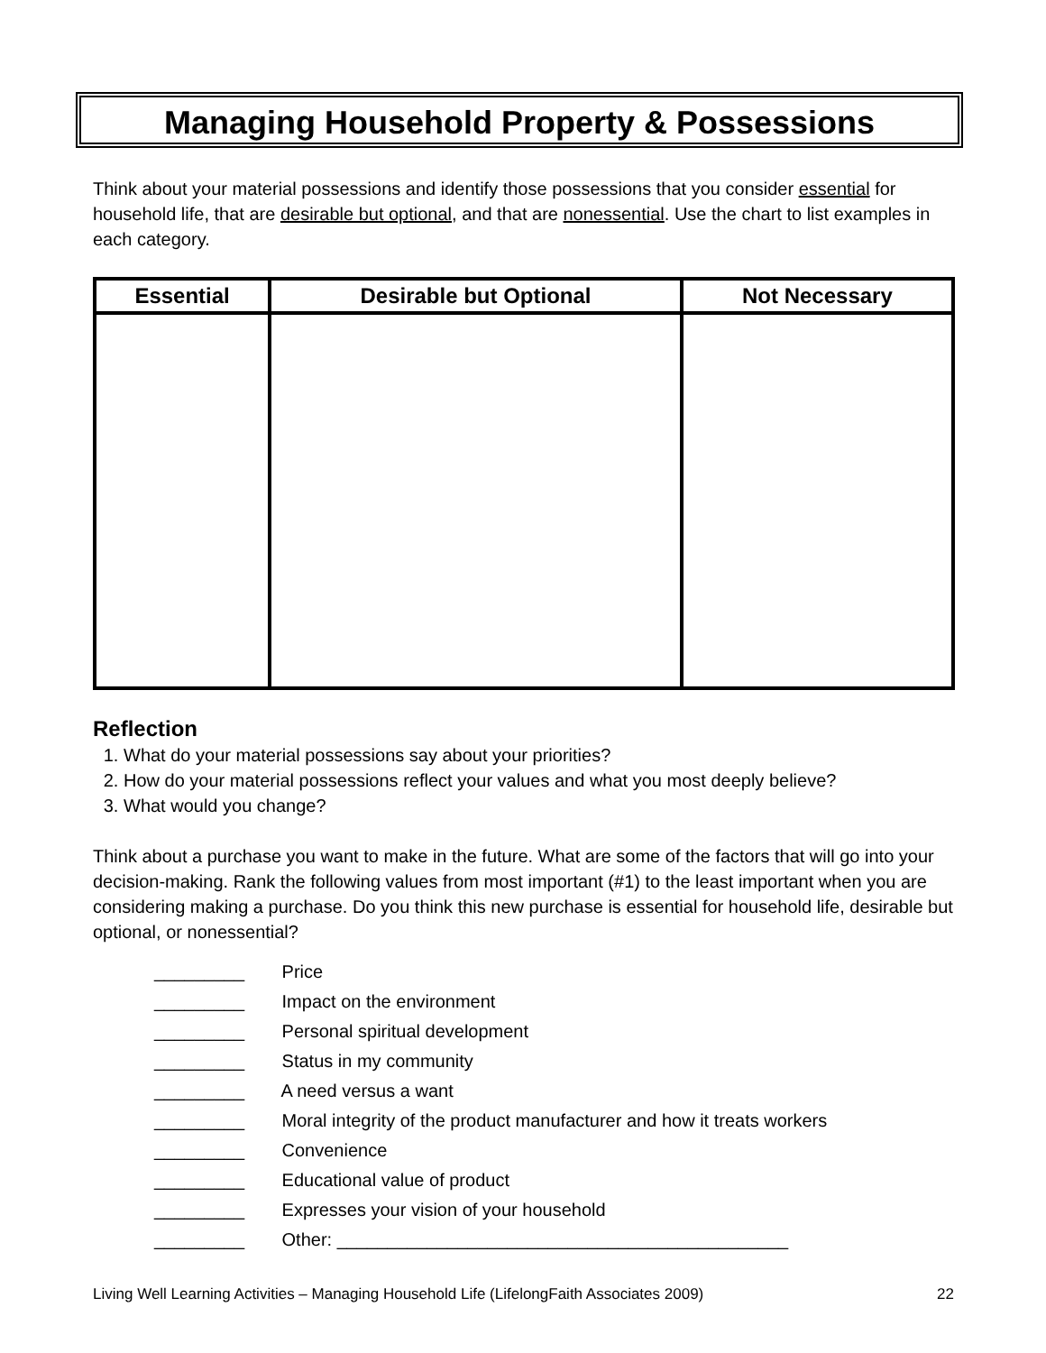Managing Household Property & Possessions
Think about your material possessions and identify those possessions that you consider essential for household life, that are desirable but optional, and that are nonessential. Use the chart to list examples in each category.
| Essential | Desirable but Optional | Not Necessary |
| --- | --- | --- |
Reflection
1. What do your material possessions say about your priorities?
2. How do your material possessions reflect your values and what you most deeply believe?
3. What would you change?
Think about a purchase you want to make in the future. What are some of the factors that will go into your decision-making. Rank the following values from most important (#1) to the least important when you are considering making a purchase. Do you think this new purchase is essential for household life, desirable but optional, or nonessential?
_________ Price
_________ Impact on the environment
_________ Personal spiritual development
_________ Status in my community
_________ A need versus a want
_________ Moral integrity of the product manufacturer and how it treats workers
_________ Convenience
_________ Educational value of product
_________ Expresses your vision of your household
_________ Other: _____________________________________________
Living Well Learning Activities – Managing Household Life (LifelongFaith Associates 2009) 22